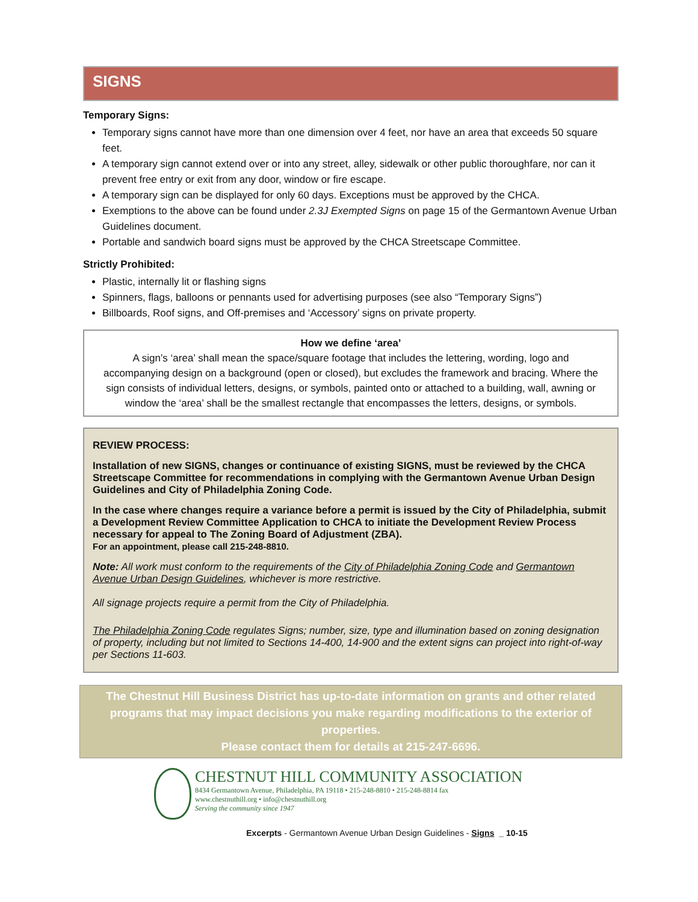SIGNS
Temporary Signs:
Temporary signs cannot have more than one dimension over 4 feet, nor have an area that exceeds 50 square feet.
A temporary sign cannot extend over or into any street, alley, sidewalk or other public thoroughfare, nor can it prevent free entry or exit from any door, window or fire escape.
A temporary sign can be displayed for only 60 days. Exceptions must be approved by the CHCA.
Exemptions to the above can be found under 2.3J Exempted Signs on page 15 of the Germantown Avenue Urban Guidelines document.
Portable and sandwich board signs must be approved by the CHCA Streetscape Committee.
Strictly Prohibited:
Plastic, internally lit or flashing signs
Spinners, flags, balloons or pennants used for advertising purposes (see also “Temporary Signs”)
Billboards, Roof signs, and Off-premises and ‘Accessory’ signs on private property.
How we define ‘area’
A sign’s ‘area’ shall mean the space/square footage that includes the lettering, wording, logo and accompanying design on a background (open or closed), but excludes the framework and bracing. Where the sign consists of individual letters, designs, or symbols, painted onto or attached to a building, wall, awning or window the ‘area’ shall be the smallest rectangle that encompasses the letters, designs, or symbols.
REVIEW PROCESS:
Installation of new SIGNS, changes or continuance of existing SIGNS, must be reviewed by the CHCA Streetscape Committee for recommendations in complying with the Germantown Avenue Urban Design Guidelines and City of Philadelphia Zoning Code.
In the case where changes require a variance before a permit is issued by the City of Philadelphia, submit a Development Review Committee Application to CHCA to initiate the Development Review Process necessary for appeal to The Zoning Board of Adjustment (ZBA).
For an appointment, please call 215-248-8810.
Note: All work must conform to the requirements of the City of Philadelphia Zoning Code and Germantown Avenue Urban Design Guidelines, whichever is more restrictive.
All signage projects require a permit from the City of Philadelphia.
The Philadelphia Zoning Code regulates Signs; number, size, type and illumination based on zoning designation of property, including but not limited to Sections 14-400, 14-900 and the extent signs can project into right-of-way per Sections 11-603.
The Chestnut Hill Business District has up-to-date information on grants and other related programs that may impact decisions you make regarding modifications to the exterior of properties.
Please contact them for details at 215-247-6696.
CHESTNUT HILL COMMUNITY ASSOCIATION
8434 Germantown Avenue, Philadelphia, PA 19118 • 215-248-8810 • 215-248-8814 fax
www.chestnuthill.org • info@chestnuthill.org
Serving the community since 1947
Excerpts - Germantown Avenue Urban Design Guidelines - Signs _ 10-15